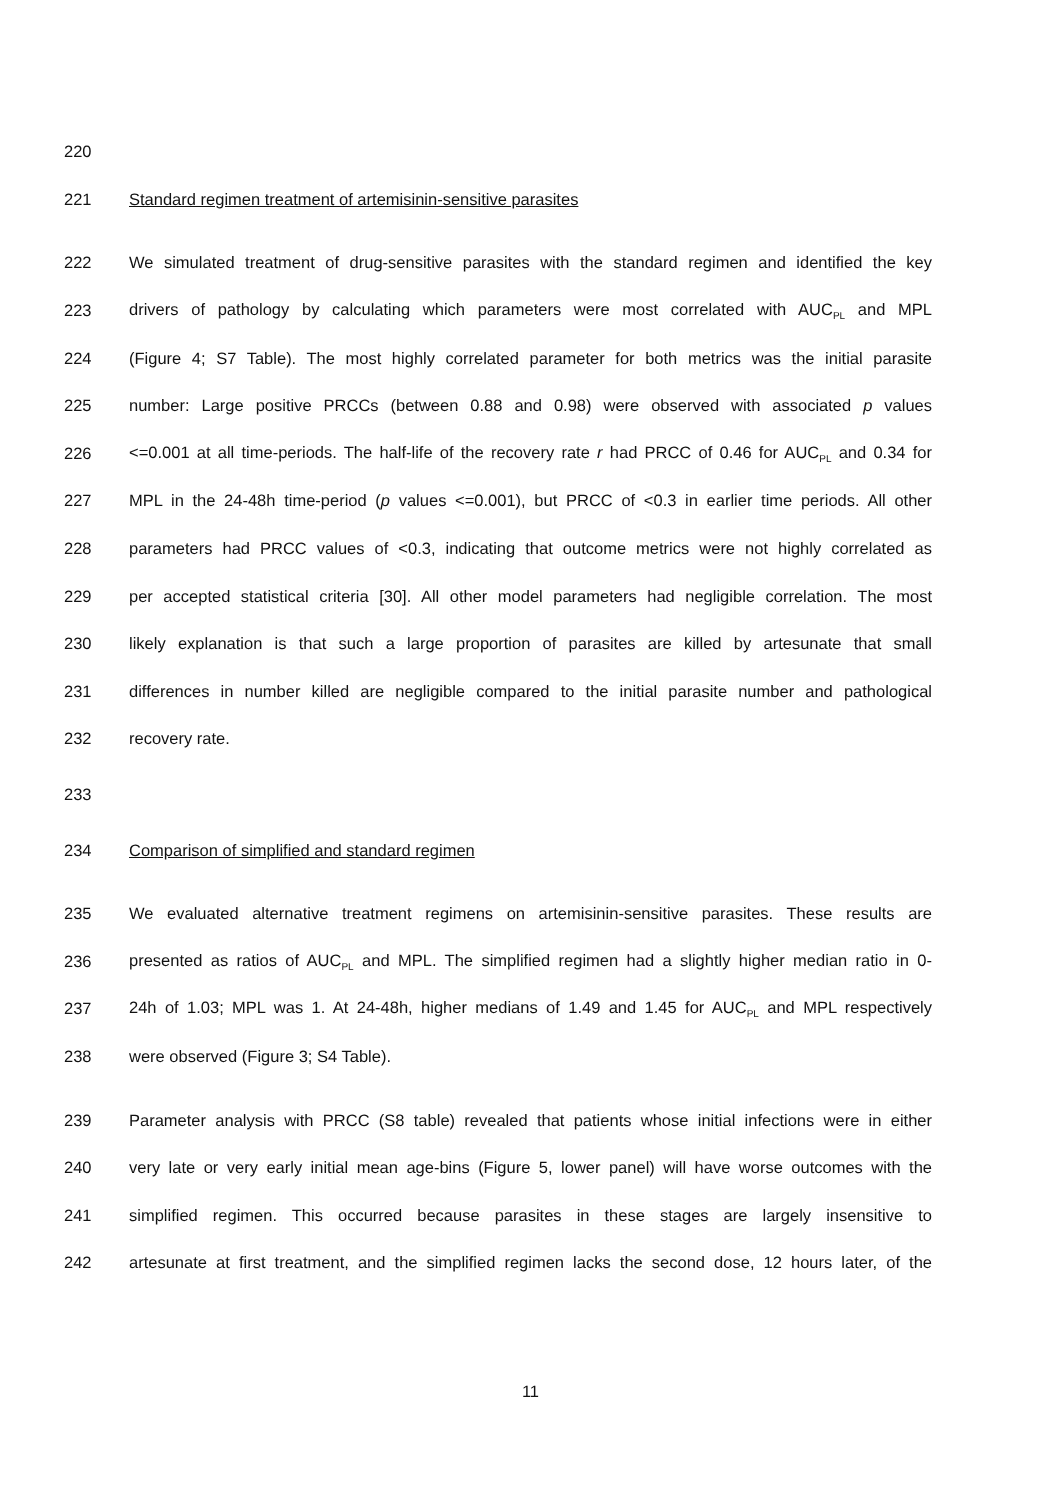220
221 Standard regimen treatment of artemisinin-sensitive parasites
222 We simulated treatment of drug-sensitive parasites with the standard regimen and identified the key
223 drivers of pathology by calculating which parameters were most correlated with AUC<sub>PL</sub> and MPL
224 (Figure 4; S7 Table). The most highly correlated parameter for both metrics was the initial parasite
225 number: Large positive PRCCs (between 0.88 and 0.98) were observed with associated p values
226 <=0.001 at all time-periods. The half-life of the recovery rate r had PRCC of 0.46 for AUC<sub>PL</sub> and 0.34 for
227 MPL in the 24-48h time-period (p values <=0.001), but PRCC of <0.3 in earlier time periods. All other
228 parameters had PRCC values of <0.3, indicating that outcome metrics were not highly correlated as
229 per accepted statistical criteria [30]. All other model parameters had negligible correlation. The most
230 likely explanation is that such a large proportion of parasites are killed by artesunate that small
231 differences in number killed are negligible compared to the initial parasite number and pathological
232 recovery rate.
233
234 Comparison of simplified and standard regimen
235 We evaluated alternative treatment regimens on artemisinin-sensitive parasites. These results are
236 presented as ratios of AUC<sub>PL</sub> and MPL. The simplified regimen had a slightly higher median ratio in 0-
237 24h of 1.03; MPL was 1. At 24-48h, higher medians of 1.49 and 1.45 for AUC<sub>PL</sub> and MPL respectively
238 were observed (Figure 3; S4 Table).
239 Parameter analysis with PRCC (S8 table) revealed that patients whose initial infections were in either
240 very late or very early initial mean age-bins (Figure 5, lower panel) will have worse outcomes with the
241 simplified regimen. This occurred because parasites in these stages are largely insensitive to
242 artesunate at first treatment, and the simplified regimen lacks the second dose, 12 hours later, of the
11